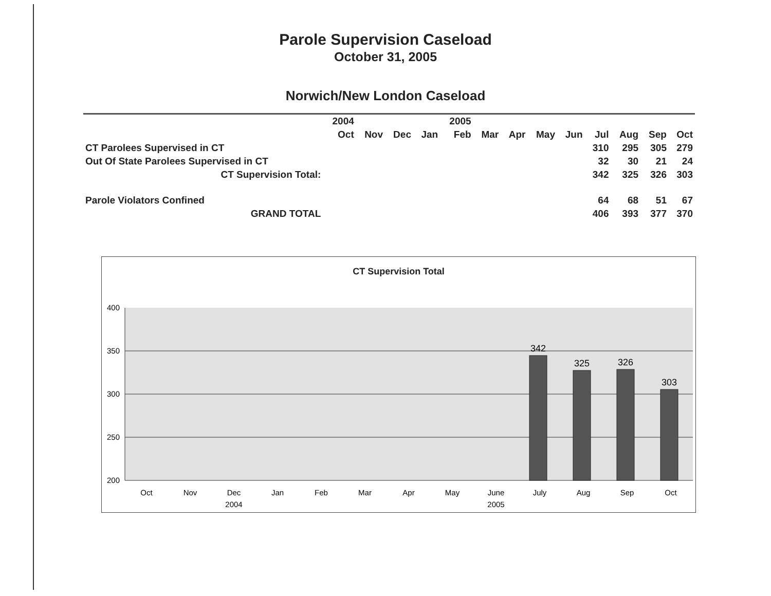Parole Supervision Caseload
October 31, 2005
Norwich/New London Caseload
| | 2004 | | | | 2005 | | | | | | | | |
| --- | --- | --- | --- | --- | --- | --- | --- | --- | --- | --- | --- | --- | --- |
| | Oct | Nov | Dec | Jan | Feb | Mar | Apr | May | Jun | Jul | Aug | Sep | Oct |
| CT Parolees Supervised in CT | | | | | | | | | | 310 | 295 | 305 | 279 |
| Out Of State Parolees Supervised in CT | | | | | | | | | | 32 | 30 | 21 | 24 |
| CT Supervision Total: | | | | | | | | | | 342 | 325 | 326 | 303 |
| Parole Violators Confined | | | | | | | | | | 64 | 68 | 51 | 67 |
| GRAND TOTAL | | | | | | | | | | 406 | 393 | 377 | 370 |
CT Supervision Total
400
350
300
250
200
342
325
326
303
Oct
Nov
Dec
Jan
Feb
Mar
Apr
May
June
July
Aug
Sep
Oct
2004
2005